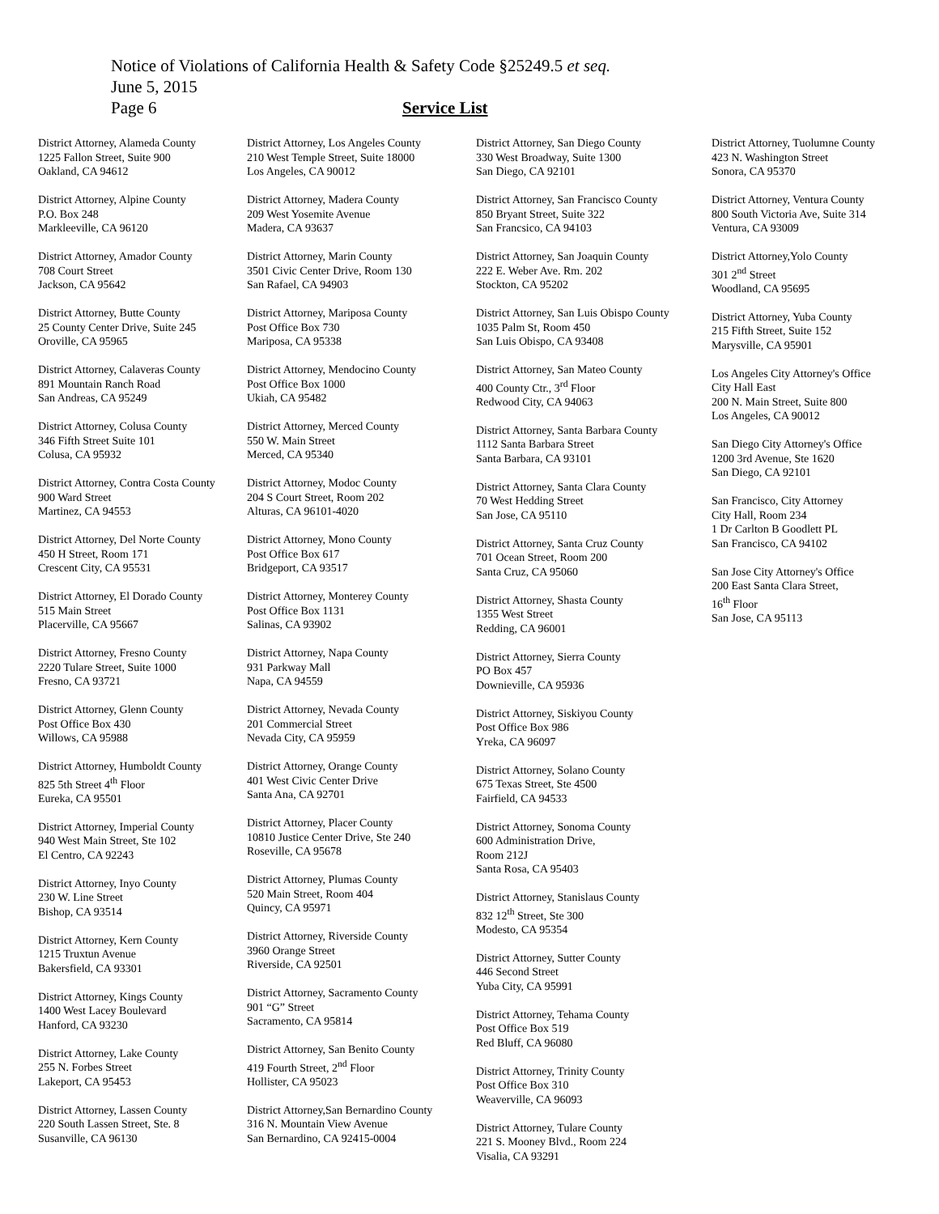Notice of Violations of California Health & Safety Code §25249.5 et seq.
June 5, 2015
Page 6 Service List
District Attorney, Alameda County
1225 Fallon Street, Suite 900
Oakland, CA 94612
District Attorney, Alpine County
P.O. Box 248
Markleeville, CA 96120
District Attorney, Amador County
708 Court Street
Jackson, CA 95642
District Attorney, Butte County
25 County Center Drive, Suite 245
Oroville, CA 95965
District Attorney, Calaveras County
891 Mountain Ranch Road
San Andreas, CA 95249
District Attorney, Colusa County
346 Fifth Street Suite 101
Colusa, CA 95932
District Attorney, Contra Costa County
900 Ward Street
Martinez, CA 94553
District Attorney, Del Norte County
450 H Street, Room 171
Crescent City, CA 95531
District Attorney, El Dorado County
515 Main Street
Placerville, CA 95667
District Attorney, Fresno County
2220 Tulare Street, Suite 1000
Fresno, CA 93721
District Attorney, Glenn County
Post Office Box 430
Willows, CA 95988
District Attorney, Humboldt County
825 5th Street 4<sup>th</sup> Floor
Eureka, CA 95501
District Attorney, Imperial County
940 West Main Street, Ste 102
El Centro, CA 92243
District Attorney, Inyo County
230 W. Line Street
Bishop, CA 93514
District Attorney, Kern County
1215 Truxtun Avenue
Bakersfield, CA 93301
District Attorney, Kings County
1400 West Lacey Boulevard
Hanford, CA 93230
District Attorney, Lake County
255 N. Forbes Street
Lakeport, CA 95453
District Attorney, Lassen County
220 South Lassen Street, Ste. 8
Susanville, CA 96130
District Attorney, Los Angeles County
210 West Temple Street, Suite 18000
Los Angeles, CA 90012
District Attorney, Madera County
209 West Yosemite Avenue
Madera, CA 93637
District Attorney, Marin County
3501 Civic Center Drive, Room 130
San Rafael, CA 94903
District Attorney, Mariposa County
Post Office Box 730
Mariposa, CA 95338
District Attorney, Mendocino County
Post Office Box 1000
Ukiah, CA 95482
District Attorney, Merced County
550 W. Main Street
Merced, CA 95340
District Attorney, Modoc County
204 S Court Street, Room 202
Alturas, CA 96101-4020
District Attorney, Mono County
Post Office Box 617
Bridgeport, CA 93517
District Attorney, Monterey County
Post Office Box 1131
Salinas, CA 93902
District Attorney, Napa County
931 Parkway Mall
Napa, CA 94559
District Attorney, Nevada County
201 Commercial Street
Nevada City, CA 95959
District Attorney, Orange County
401 West Civic Center Drive
Santa Ana, CA 92701
District Attorney, Placer County
10810 Justice Center Drive, Ste 240
Roseville, CA 95678
District Attorney, Plumas County
520 Main Street, Room 404
Quincy, CA 95971
District Attorney, Riverside County
3960 Orange Street
Riverside, CA 92501
District Attorney, Sacramento County
901 “G” Street
Sacramento, CA 95814
District Attorney, San Benito County
419 Fourth Street, 2<sup>nd</sup> Floor
Hollister, CA 95023
District Attorney,San Bernardino County
316 N. Mountain View Avenue
San Bernardino, CA 92415-0004
District Attorney, San Diego County
330 West Broadway, Suite 1300
San Diego, CA 92101
District Attorney, San Francisco County
850 Bryant Street, Suite 322
San Francsico, CA 94103
District Attorney, San Joaquin County
222 E. Weber Ave. Rm. 202
Stockton, CA 95202
District Attorney, San Luis Obispo County
1035 Palm St, Room 450
San Luis Obispo, CA 93408
District Attorney, San Mateo County
400 County Ctr., 3<sup>rd</sup> Floor
Redwood City, CA 94063
District Attorney, Santa Barbara County
1112 Santa Barbara Street
Santa Barbara, CA 93101
District Attorney, Santa Clara County
70 West Hedding Street
San Jose, CA 95110
District Attorney, Santa Cruz County
701 Ocean Street, Room 200
Santa Cruz, CA 95060
District Attorney, Shasta County
1355 West Street
Redding, CA 96001
District Attorney, Sierra County
PO Box 457
Downieville, CA 95936
District Attorney, Siskiyou County
Post Office Box 986
Yreka, CA 96097
District Attorney, Solano County
675 Texas Street, Ste 4500
Fairfield, CA 94533
District Attorney, Sonoma County
600 Administration Drive,
Room 212J
Santa Rosa, CA 95403
District Attorney, Stanislaus County
832 12<sup>th</sup> Street, Ste 300
Modesto, CA 95354
District Attorney, Sutter County
446 Second Street
Yuba City, CA 95991
District Attorney, Tehama County
Post Office Box 519
Red Bluff, CA 96080
District Attorney, Trinity County
Post Office Box 310
Weaverville, CA 96093
District Attorney, Tulare County
221 S. Mooney Blvd., Room 224
Visalia, CA 93291
District Attorney, Tuolumne County
423 N. Washington Street
Sonora, CA 95370
District Attorney, Ventura County
800 South Victoria Ave, Suite 314
Ventura, CA 93009
District Attorney,Yolo County
301 2<sup>nd</sup> Street
Woodland, CA 95695
District Attorney, Yuba County
215 Fifth Street, Suite 152
Marysville, CA 95901
Los Angeles City Attorney's Office
City Hall East
200 N. Main Street, Suite 800
Los Angeles, CA 90012
San Diego City Attorney's Office
1200 3rd Avenue, Ste 1620
San Diego, CA 92101
San Francisco, City Attorney
City Hall, Room 234
1 Dr Carlton B Goodlett PL
San Francisco, CA 94102
San Jose City Attorney's Office
200 East Santa Clara Street,
16<sup>th</sup> Floor
San Jose, CA 95113